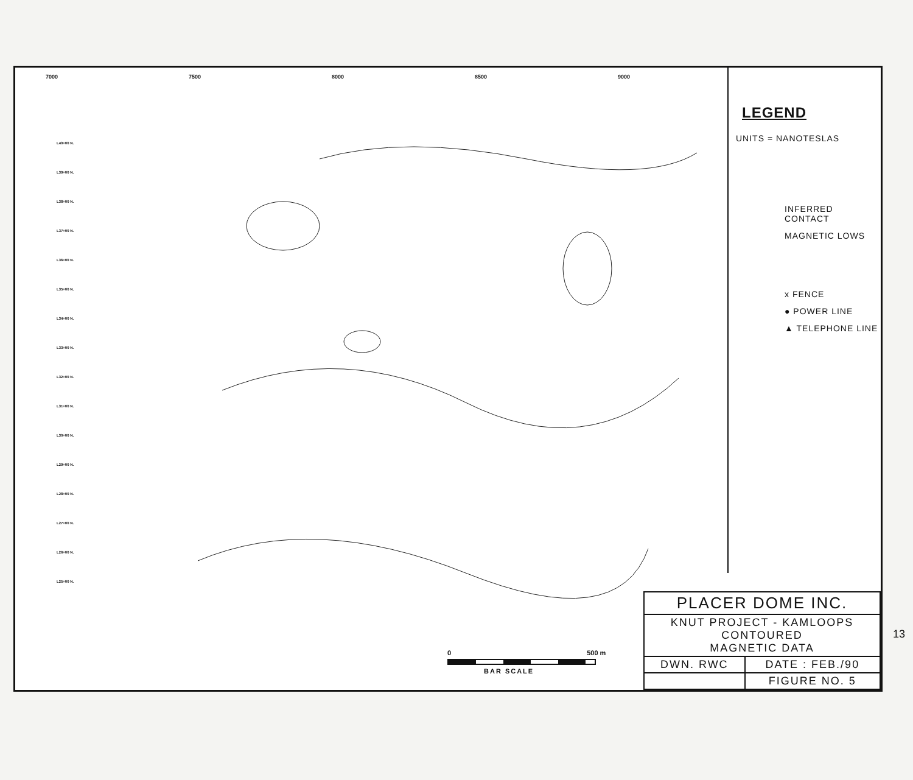7000 7500 8000 8500 9000
L40+00 N.
L39+00 N.
L38+00 N.
L37+00 N.
L36+00 N.
L35+00 N.
L34+00 N.
L33+00 N.
L32+00 N.
L31+00 N.
L30+00 N.
L29+00 N.
L28+00 N.
L27+00 N.
L26+00 N.
L25+00 N.
LEGEND
UNITS = NANOTESLAS
INFERRED
CONTACT
MAGNETIC LOWS
x FENCE
● POWER LINE
▲ TELEPHONE LINE
0 500 m
BAR SCALE
| PLACER DOME INC. | |
| KNUT PROJECT - KAMLOOPS CONTOURED MAGNETIC DATA | |
| DWN. RWC | DATE : FEB./90 |
| | FIGURE NO. 5 |
13